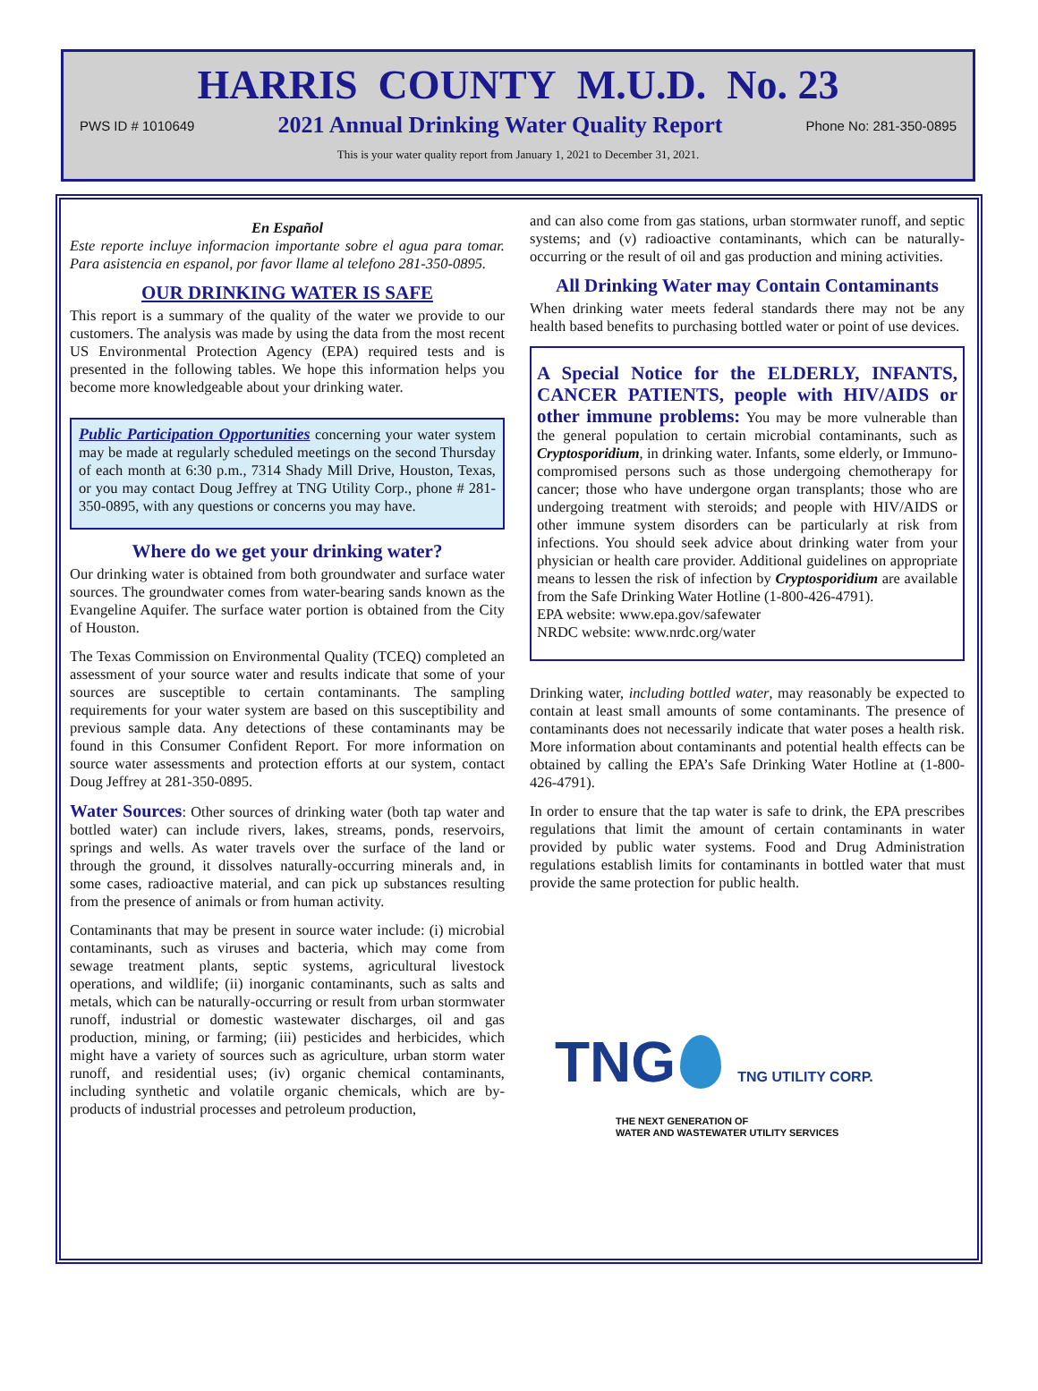HARRIS COUNTY M.U.D. No. 23
PWS ID # 1010649 2021 Annual Drinking Water Quality Report Phone No: 281-350-0895
This is your water quality report from January 1, 2021 to December 31, 2021.
En Español
Este reporte incluye informacion importante sobre el agua para tomar. Para asistencia en espanol, por favor llame al telefono 281-350-0895.
OUR DRINKING WATER IS SAFE
This report is a summary of the quality of the water we provide to our customers. The analysis was made by using the data from the most recent US Environmental Protection Agency (EPA) required tests and is presented in the following tables. We hope this information helps you become more knowledgeable about your drinking water.
Public Participation Opportunities concerning your water system may be made at regularly scheduled meetings on the second Thursday of each month at 6:30 p.m., 7314 Shady Mill Drive, Houston, Texas, or you may contact Doug Jeffrey at TNG Utility Corp., phone # 281-350-0895, with any questions or concerns you may have.
Where do we get your drinking water?
Our drinking water is obtained from both groundwater and surface water sources. The groundwater comes from water-bearing sands known as the Evangeline Aquifer. The surface water portion is obtained from the City of Houston.
The Texas Commission on Environmental Quality (TCEQ) completed an assessment of your source water and results indicate that some of your sources are susceptible to certain contaminants. The sampling requirements for your water system are based on this susceptibility and previous sample data. Any detections of these contaminants may be found in this Consumer Confident Report. For more information on source water assessments and protection efforts at our system, contact Doug Jeffrey at 281-350-0895.
Water Sources: Other sources of drinking water (both tap water and bottled water) can include rivers, lakes, streams, ponds, reservoirs, springs and wells. As water travels over the surface of the land or through the ground, it dissolves naturally-occurring minerals and, in some cases, radioactive material, and can pick up substances resulting from the presence of animals or from human activity.
Contaminants that may be present in source water include: (i) microbial contaminants, such as viruses and bacteria, which may come from sewage treatment plants, septic systems, agricultural livestock operations, and wildlife; (ii) inorganic contaminants, such as salts and metals, which can be naturally-occurring or result from urban stormwater runoff, industrial or domestic wastewater discharges, oil and gas production, mining, or farming; (iii) pesticides and herbicides, which might have a variety of sources such as agriculture, urban storm water runoff, and residential uses; (iv) organic chemical contaminants, including synthetic and volatile organic chemicals, which are by-products of industrial processes and petroleum production,
and can also come from gas stations, urban stormwater runoff, and septic systems; and (v) radioactive contaminants, which can be naturally-occurring or the result of oil and gas production and mining activities.
All Drinking Water may Contain Contaminants
When drinking water meets federal standards there may not be any health based benefits to purchasing bottled water or point of use devices.
A Special Notice for the ELDERLY, INFANTS, CANCER PATIENTS, people with HIV/AIDS or other immune problems: You may be more vulnerable than the general population to certain microbial contaminants, such as Cryptosporidium, in drinking water. Infants, some elderly, or Immuno-compromised persons such as those undergoing chemotherapy for cancer; those who have undergone organ transplants; those who are undergoing treatment with steroids; and people with HIV/AIDS or other immune system disorders can be particularly at risk from infections. You should seek advice about drinking water from your physician or health care provider. Additional guidelines on appropriate means to lessen the risk of infection by Cryptosporidium are available from the Safe Drinking Water Hotline (1-800-426-4791).
EPA website: www.epa.gov/safewater
NRDC website: www.nrdc.org/water
Drinking water, including bottled water, may reasonably be expected to contain at least small amounts of some contaminants. The presence of contaminants does not necessarily indicate that water poses a health risk. More information about contaminants and potential health effects can be obtained by calling the EPA’s Safe Drinking Water Hotline at (1-800-426-4791).
In order to ensure that the tap water is safe to drink, the EPA prescribes regulations that limit the amount of certain contaminants in water provided by public water systems. Food and Drug Administration regulations establish limits for contaminants in bottled water that must provide the same protection for public health.
TNG TNG UTILITY CORP.
THE NEXT GENERATION OF
WATER AND WASTEWATER UTILITY SERVICES